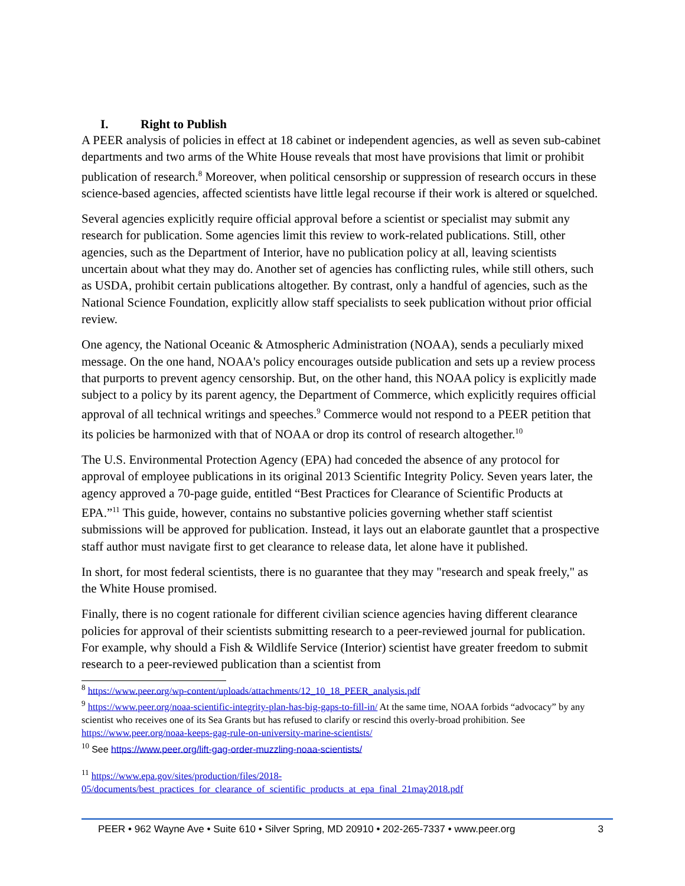I. Right to Publish
A PEER analysis of policies in effect at 18 cabinet or independent agencies, as well as seven sub-cabinet departments and two arms of the White House reveals that most have provisions that limit or prohibit publication of research.<sup>8</sup> Moreover, when political censorship or suppression of research occurs in these science-based agencies, affected scientists have little legal recourse if their work is altered or squelched.
Several agencies explicitly require official approval before a scientist or specialist may submit any research for publication. Some agencies limit this review to work-related publications. Still, other agencies, such as the Department of Interior, have no publication policy at all, leaving scientists uncertain about what they may do. Another set of agencies has conflicting rules, while still others, such as USDA, prohibit certain publications altogether. By contrast, only a handful of agencies, such as the National Science Foundation, explicitly allow staff specialists to seek publication without prior official review.
One agency, the National Oceanic & Atmospheric Administration (NOAA), sends a peculiarly mixed message. On the one hand, NOAA's policy encourages outside publication and sets up a review process that purports to prevent agency censorship. But, on the other hand, this NOAA policy is explicitly made subject to a policy by its parent agency, the Department of Commerce, which explicitly requires official approval of all technical writings and speeches.<sup>9</sup> Commerce would not respond to a PEER petition that its policies be harmonized with that of NOAA or drop its control of research altogether.<sup>10</sup>
The U.S. Environmental Protection Agency (EPA) had conceded the absence of any protocol for approval of employee publications in its original 2013 Scientific Integrity Policy. Seven years later, the agency approved a 70-page guide, entitled “Best Practices for Clearance of Scientific Products at EPA.”<sup>11</sup> This guide, however, contains no substantive policies governing whether staff scientist submissions will be approved for publication. Instead, it lays out an elaborate gauntlet that a prospective staff author must navigate first to get clearance to release data, let alone have it published.
In short, for most federal scientists, there is no guarantee that they may "research and speak freely," as the White House promised.
Finally, there is no cogent rationale for different civilian science agencies having different clearance policies for approval of their scientists submitting research to a peer-reviewed journal for publication. For example, why should a Fish & Wildlife Service (Interior) scientist have greater freedom to submit research to a peer-reviewed publication than a scientist from
<sup>8</sup> https://www.peer.org/wp-content/uploads/attachments/12_10_18_PEER_analysis.pdf
<sup>9</sup> https://www.peer.org/noaa-scientific-integrity-plan-has-big-gaps-to-fill-in/ At the same time, NOAA forbids “advocacy” by any scientist who receives one of its Sea Grants but has refused to clarify or rescind this overly-broad prohibition. See https://www.peer.org/noaa-keeps-gag-rule-on-university-marine-scientists/
<sup>10</sup> See https://www.peer.org/lift-gag-order-muzzling-noaa-scientists/
<sup>11</sup> https://www.epa.gov/sites/production/files/2018-05/documents/best_practices_for_clearance_of_scientific_products_at_epa_final_21may2018.pdf
PEER • 962 Wayne Ave • Suite 610 • Silver Spring, MD 20910 • 202-265-7337 • www.peer.org 3